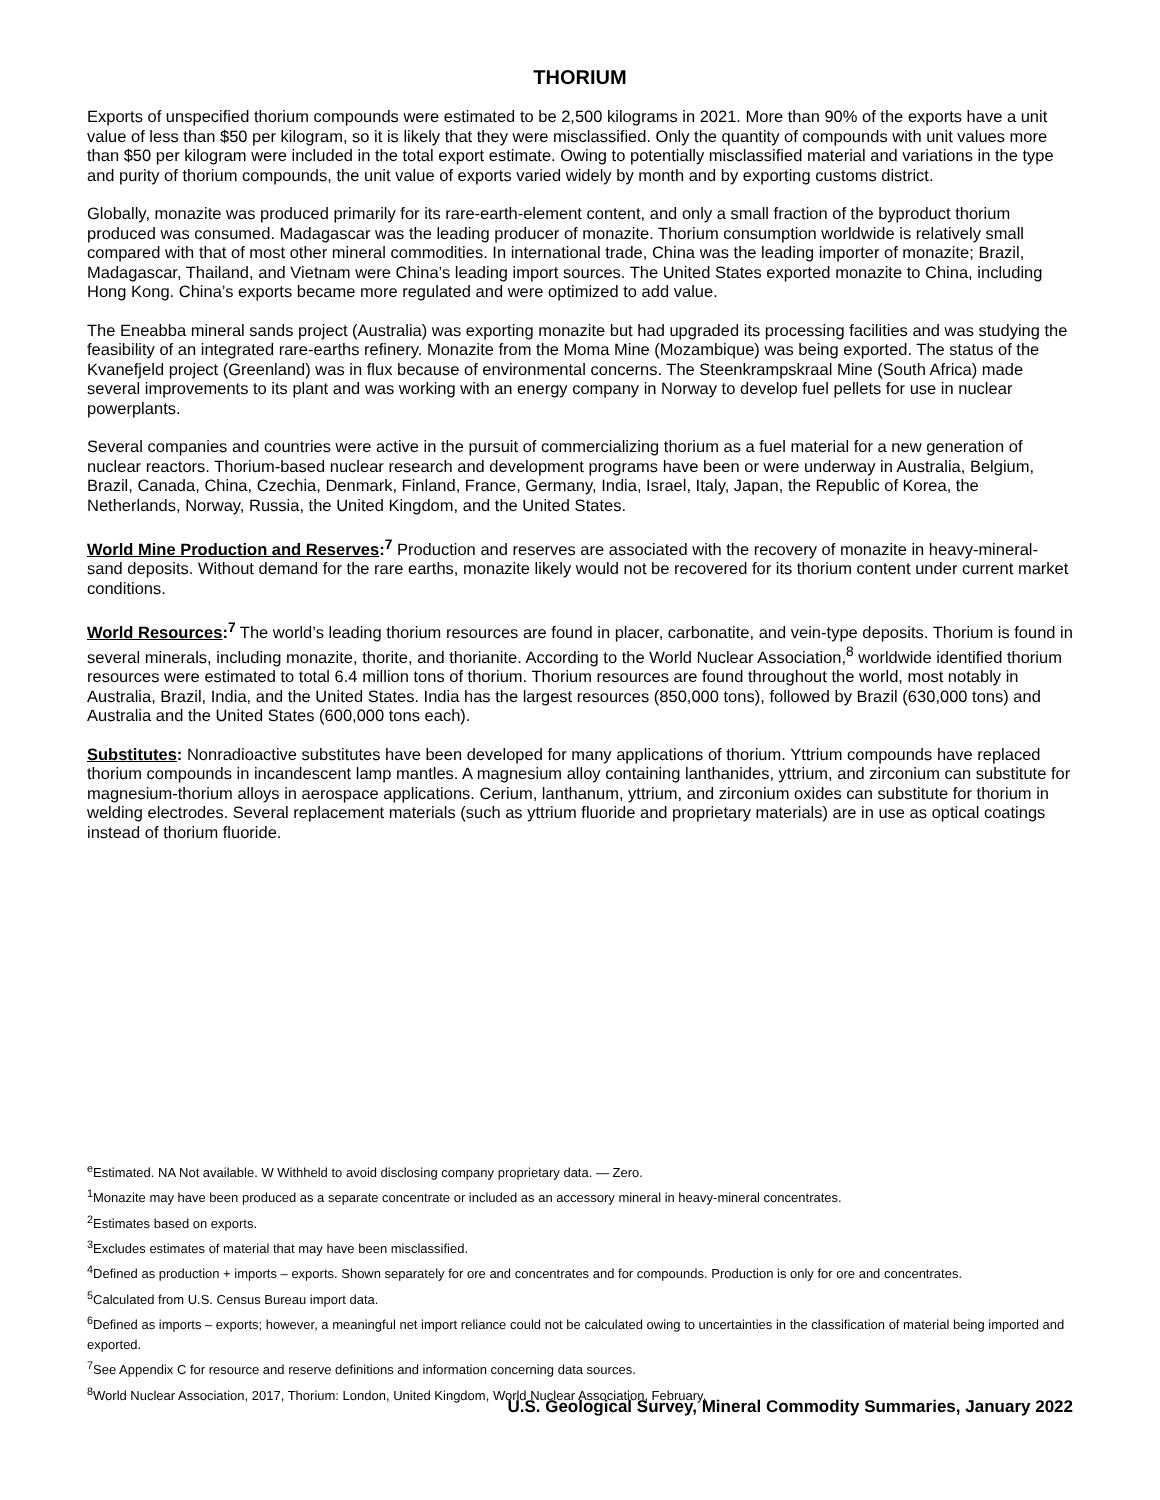THORIUM
Exports of unspecified thorium compounds were estimated to be 2,500 kilograms in 2021. More than 90% of the exports have a unit value of less than $50 per kilogram, so it is likely that they were misclassified. Only the quantity of compounds with unit values more than $50 per kilogram were included in the total export estimate. Owing to potentially misclassified material and variations in the type and purity of thorium compounds, the unit value of exports varied widely by month and by exporting customs district.
Globally, monazite was produced primarily for its rare-earth-element content, and only a small fraction of the byproduct thorium produced was consumed. Madagascar was the leading producer of monazite. Thorium consumption worldwide is relatively small compared with that of most other mineral commodities. In international trade, China was the leading importer of monazite; Brazil, Madagascar, Thailand, and Vietnam were China’s leading import sources. The United States exported monazite to China, including Hong Kong. China’s exports became more regulated and were optimized to add value.
The Eneabba mineral sands project (Australia) was exporting monazite but had upgraded its processing facilities and was studying the feasibility of an integrated rare-earths refinery. Monazite from the Moma Mine (Mozambique) was being exported. The status of the Kvanefjeld project (Greenland) was in flux because of environmental concerns. The Steenkrampskraal Mine (South Africa) made several improvements to its plant and was working with an energy company in Norway to develop fuel pellets for use in nuclear powerplants.
Several companies and countries were active in the pursuit of commercializing thorium as a fuel material for a new generation of nuclear reactors. Thorium-based nuclear research and development programs have been or were underway in Australia, Belgium, Brazil, Canada, China, Czechia, Denmark, Finland, France, Germany, India, Israel, Italy, Japan, the Republic of Korea, the Netherlands, Norway, Russia, the United Kingdom, and the United States.
World Mine Production and Reserves:<sup>7</sup> Production and reserves are associated with the recovery of monazite in heavy-mineral-sand deposits. Without demand for the rare earths, monazite likely would not be recovered for its thorium content under current market conditions.
World Resources:<sup>7</sup> The world’s leading thorium resources are found in placer, carbonatite, and vein-type deposits. Thorium is found in several minerals, including monazite, thorite, and thorianite. According to the World Nuclear Association,<sup>8</sup> worldwide identified thorium resources were estimated to total 6.4 million tons of thorium. Thorium resources are found throughout the world, most notably in Australia, Brazil, India, and the United States. India has the largest resources (850,000 tons), followed by Brazil (630,000 tons) and Australia and the United States (600,000 tons each).
Substitutes: Nonradioactive substitutes have been developed for many applications of thorium. Yttrium compounds have replaced thorium compounds in incandescent lamp mantles. A magnesium alloy containing lanthanides, yttrium, and zirconium can substitute for magnesium-thorium alloys in aerospace applications. Cerium, lanthanum, yttrium, and zirconium oxides can substitute for thorium in welding electrodes. Several replacement materials (such as yttrium fluoride and proprietary materials) are in use as optical coatings instead of thorium fluoride.
<sup>e</sup> Estimated. NA Not available. W Withheld to avoid disclosing company proprietary data. — Zero.
<sup>1</sup> Monazite may have been produced as a separate concentrate or included as an accessory mineral in heavy-mineral concentrates.
<sup>2</sup> Estimates based on exports.
<sup>3</sup> Excludes estimates of material that may have been misclassified.
<sup>4</sup> Defined as production + imports – exports. Shown separately for ore and concentrates and for compounds. Production is only for ore and concentrates.
<sup>5</sup> Calculated from U.S. Census Bureau import data.
<sup>6</sup> Defined as imports – exports; however, a meaningful net import reliance could not be calculated owing to uncertainties in the classification of material being imported and exported.
<sup>7</sup> See Appendix C for resource and reserve definitions and information concerning data sources.
<sup>8</sup> World Nuclear Association, 2017, Thorium: London, United Kingdom, World Nuclear Association, February.
U.S. Geological Survey, Mineral Commodity Summaries, January 2022